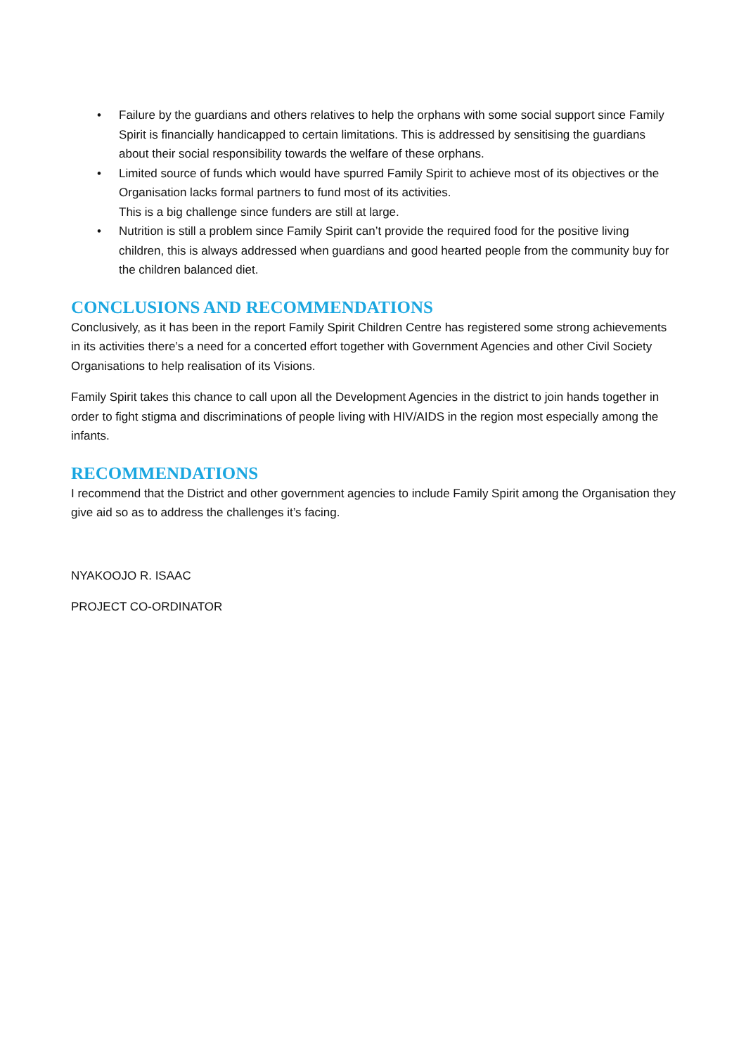• Failure by the guardians and others relatives to help the orphans with some social support since Family Spirit is financially handicapped to certain limitations. This is addressed by sensitising the guardians about their social responsibility towards the welfare of these orphans.
• Limited source of funds which would have spurred Family Spirit to achieve most of its objectives or the Organisation lacks formal partners to fund most of its activities.
This is a big challenge since funders are still at large.
• Nutrition is still a problem since Family Spirit can’t provide the required food for the positive living children, this is always addressed when guardians and good hearted people from the community buy for the children balanced diet.
CONCLUSIONS AND RECOMMENDATIONS
Conclusively, as it has been in the report Family Spirit Children Centre has registered some strong achievements in its activities there’s a need for a concerted effort together with Government Agencies and other Civil Society Organisations to help realisation of its Visions.
Family Spirit takes this chance to call upon all the Development Agencies in the district to join hands together in order to fight stigma and discriminations of people living with HIV/AIDS in the region most especially among the infants.
RECOMMENDATIONS
I recommend that the District and other government agencies to include Family Spirit among the Organisation they give aid so as to address the challenges it’s facing.
NYAKOOJO R. ISAAC
PROJECT CO-ORDINATOR